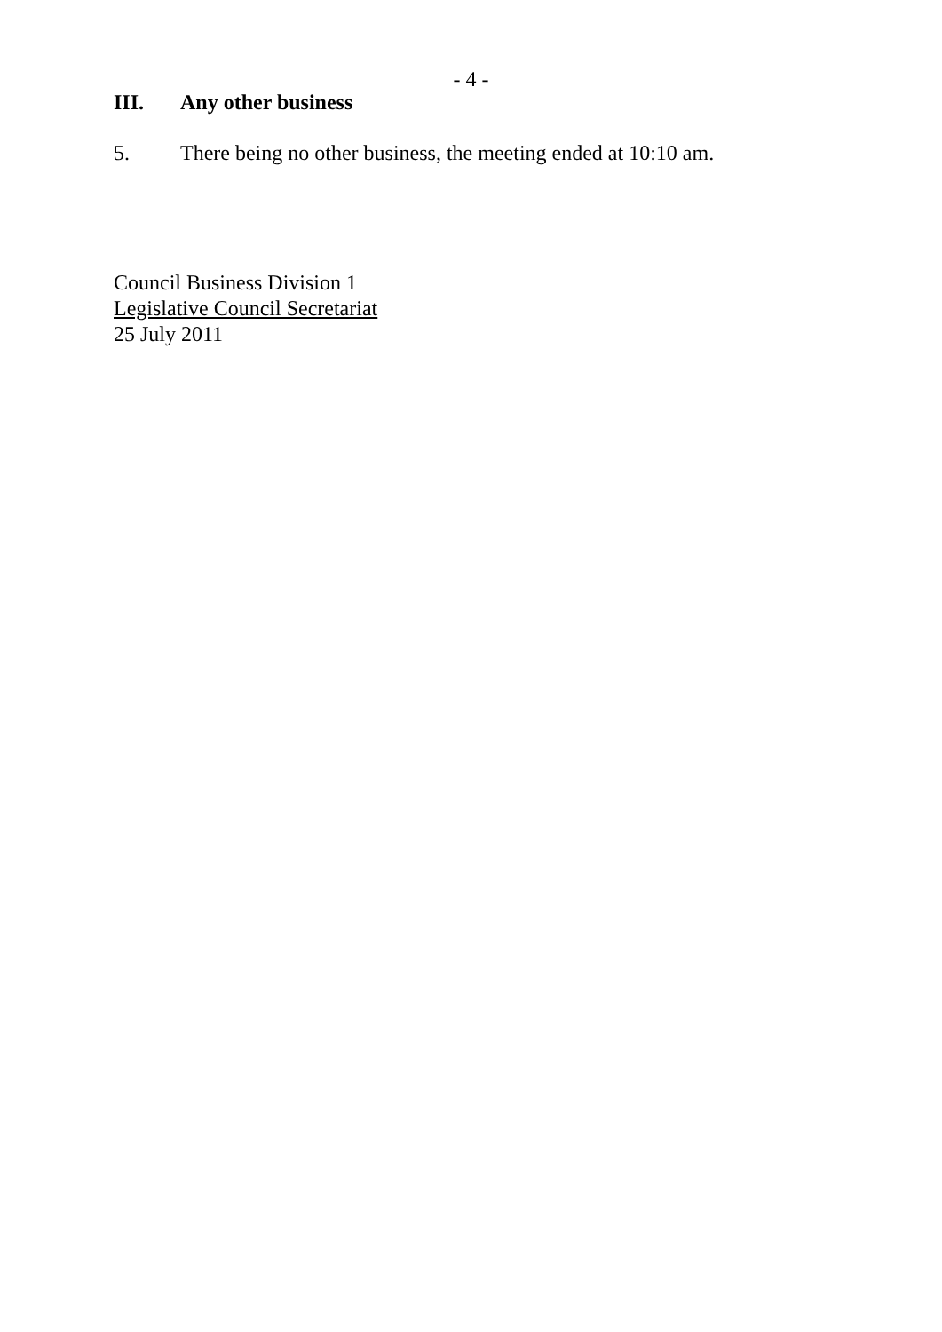- 4 -
III. Any other business
5. There being no other business, the meeting ended at 10:10 am.
Council Business Division 1
Legislative Council Secretariat
25 July 2011